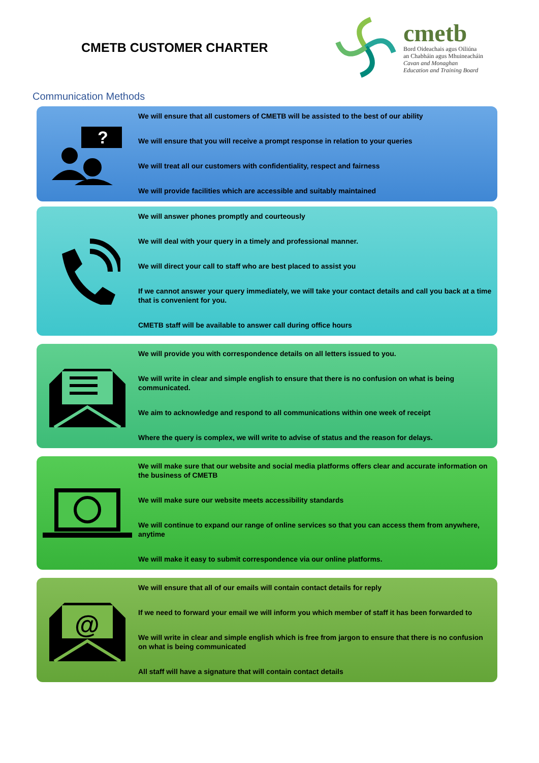CMETB CUSTOMER CHARTER
cmetb
Bord Oideachais agus Oiliúna
an Chabháin agus Mhuineacháin
Cavan and Monaghan
Education and Training Board
Communication Methods
?
We will ensure that all customers of CMETB will be assisted to the best of our ability
We will ensure that you will receive a prompt response in relation to your queries
We will treat all our customers with confidentiality, respect and fairness
We will provide facilities which are accessible and suitably maintained
We will answer phones promptly and courteously
We will deal with your query in a timely and professional manner.
We will direct your call to staff who are best placed to assist you
If we cannot answer your query immediately, we will take your contact details and call you back at a time that is convenient for you.
CMETB staff will be available to answer call during office hours
We will provide you with correspondence details on all letters issued to you.
We will write in clear and simple english to ensure that there is no confusion on what is being communicated.
We aim to acknowledge and respond to all communications within one week of receipt
Where the query is complex, we will write to advise of status and the reason for delays.
We will make sure that our website and social media platforms offers clear and accurate information on the business of CMETB
We will make sure our website meets accessibility standards
We will continue to expand our range of online services so that you can access them from anywhere, anytime
We will make it easy to submit correspondence via our online platforms.
@
We will ensure that all of our emails will contain contact details for reply
If we need to forward your email we will inform you which member of staff it has been forwarded to
We will write in clear and simple english which is free from jargon to ensure that there is no confusion on what is being communicated
All staff will have a signature that will contain contact details